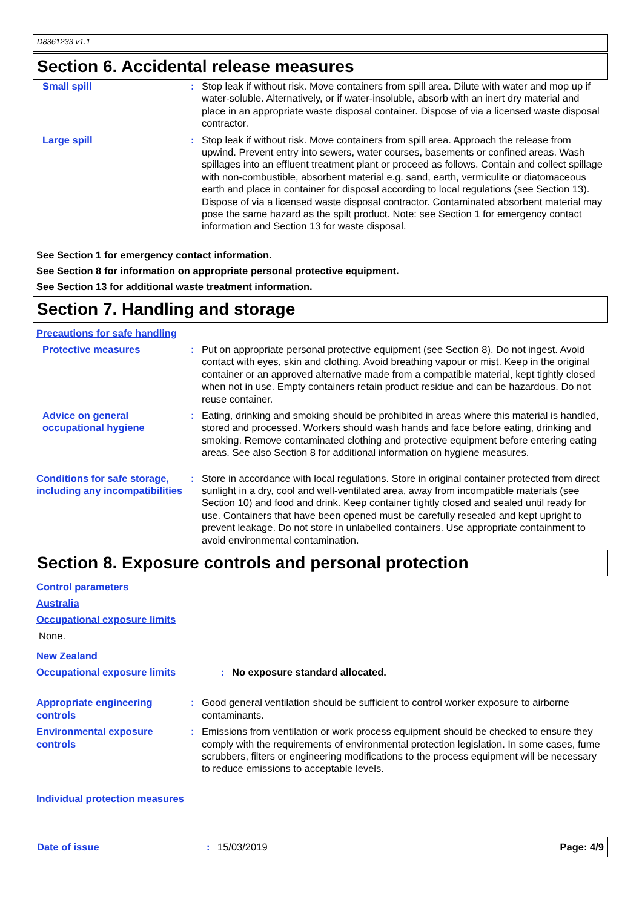D8361233 v1.1
Section 6. Accidental release measures
Small spill : Stop leak if without risk. Move containers from spill area. Dilute with water and mop up if water-soluble. Alternatively, or if water-insoluble, absorb with an inert dry material and place in an appropriate waste disposal container. Dispose of via a licensed waste disposal contractor.
Large spill : Stop leak if without risk. Move containers from spill area. Approach the release from upwind. Prevent entry into sewers, water courses, basements or confined areas. Wash spillages into an effluent treatment plant or proceed as follows. Contain and collect spillage with non-combustible, absorbent material e.g. sand, earth, vermiculite or diatomaceous earth and place in container for disposal according to local regulations (see Section 13). Dispose of via a licensed waste disposal contractor. Contaminated absorbent material may pose the same hazard as the spilt product. Note: see Section 1 for emergency contact information and Section 13 for waste disposal.
See Section 1 for emergency contact information.
See Section 8 for information on appropriate personal protective equipment.
See Section 13 for additional waste treatment information.
Section 7. Handling and storage
Precautions for safe handling
Protective measures : Put on appropriate personal protective equipment (see Section 8). Do not ingest. Avoid contact with eyes, skin and clothing. Avoid breathing vapour or mist. Keep in the original container or an approved alternative made from a compatible material, kept tightly closed when not in use. Empty containers retain product residue and can be hazardous. Do not reuse container.
Advice on general occupational hygiene
: Eating, drinking and smoking should be prohibited in areas where this material is handled, stored and processed. Workers should wash hands and face before eating, drinking and smoking. Remove contaminated clothing and protective equipment before entering eating areas. See also Section 8 for additional information on hygiene measures.
Conditions for safe storage, including any incompatibilities
: Store in accordance with local regulations. Store in original container protected from direct sunlight in a dry, cool and well-ventilated area, away from incompatible materials (see Section 10) and food and drink. Keep container tightly closed and sealed until ready for use. Containers that have been opened must be carefully resealed and kept upright to prevent leakage. Do not store in unlabelled containers. Use appropriate containment to avoid environmental contamination.
Section 8. Exposure controls and personal protection
Control parameters
Australia
Occupational exposure limits
None.
New Zealand
Occupational exposure limits : No exposure standard allocated.
Appropriate engineering controls
: Good general ventilation should be sufficient to control worker exposure to airborne contaminants.
Environmental exposure controls
: Emissions from ventilation or work process equipment should be checked to ensure they comply with the requirements of environmental protection legislation. In some cases, fume scrubbers, filters or engineering modifications to the process equipment will be necessary to reduce emissions to acceptable levels.
Individual protection measures
Date of issue: 15/03/2019 Page: 4/9